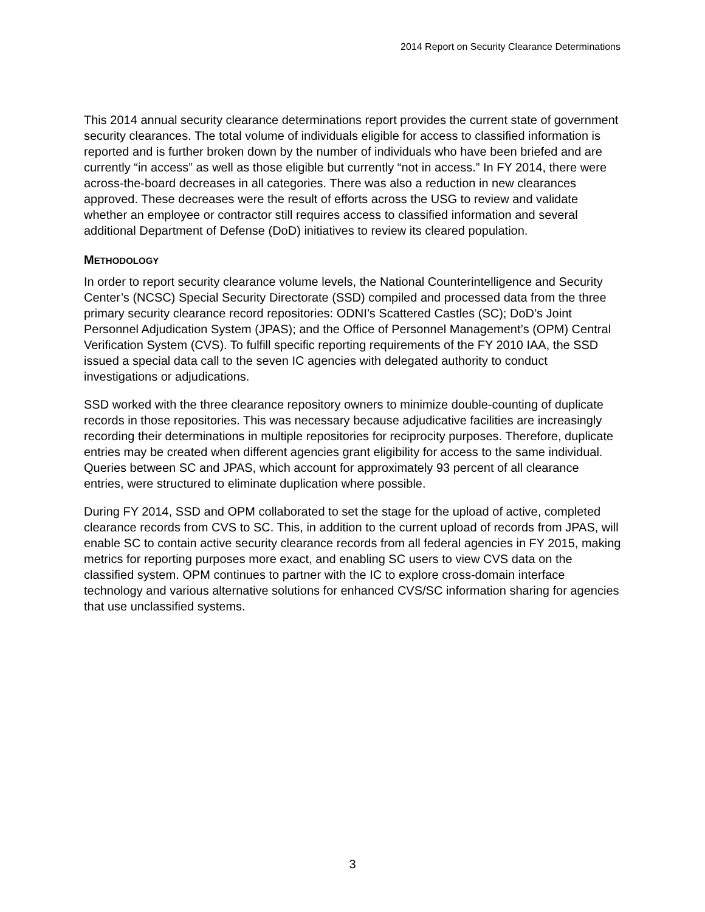2014 Report on Security Clearance Determinations
This 2014 annual security clearance determinations report provides the current state of government security clearances. The total volume of individuals eligible for access to classified information is reported and is further broken down by the number of individuals who have been briefed and are currently “in access” as well as those eligible but currently “not in access.” In FY 2014, there were across-the-board decreases in all categories. There was also a reduction in new clearances approved. These decreases were the result of efforts across the USG to review and validate whether an employee or contractor still requires access to classified information and several additional Department of Defense (DoD) initiatives to review its cleared population.
METHODOLOGY
In order to report security clearance volume levels, the National Counterintelligence and Security Center’s (NCSC) Special Security Directorate (SSD) compiled and processed data from the three primary security clearance record repositories: ODNI’s Scattered Castles (SC); DoD’s Joint Personnel Adjudication System (JPAS); and the Office of Personnel Management’s (OPM) Central Verification System (CVS). To fulfill specific reporting requirements of the FY 2010 IAA, the SSD issued a special data call to the seven IC agencies with delegated authority to conduct investigations or adjudications.
SSD worked with the three clearance repository owners to minimize double-counting of duplicate records in those repositories. This was necessary because adjudicative facilities are increasingly recording their determinations in multiple repositories for reciprocity purposes. Therefore, duplicate entries may be created when different agencies grant eligibility for access to the same individual. Queries between SC and JPAS, which account for approximately 93 percent of all clearance entries, were structured to eliminate duplication where possible.
During FY 2014, SSD and OPM collaborated to set the stage for the upload of active, completed clearance records from CVS to SC. This, in addition to the current upload of records from JPAS, will enable SC to contain active security clearance records from all federal agencies in FY 2015, making metrics for reporting purposes more exact, and enabling SC users to view CVS data on the classified system. OPM continues to partner with the IC to explore cross-domain interface technology and various alternative solutions for enhanced CVS/SC information sharing for agencies that use unclassified systems.
3